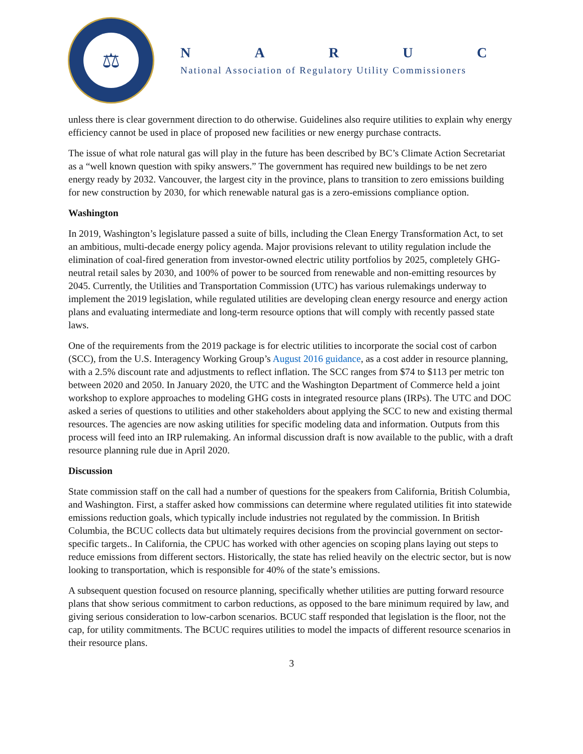⚖
NARUC
National Association of Regulatory Utility Commissioners
unless there is clear government direction to do otherwise. Guidelines also require utilities to explain why energy efficiency cannot be used in place of proposed new facilities or new energy purchase contracts.
The issue of what role natural gas will play in the future has been described by BC’s Climate Action Secretariat as a “well known question with spiky answers.” The government has required new buildings to be net zero energy ready by 2032. Vancouver, the largest city in the province, plans to transition to zero emissions building for new construction by 2030, for which renewable natural gas is a zero-emissions compliance option.
Washington
In 2019, Washington’s legislature passed a suite of bills, including the Clean Energy Transformation Act, to set an ambitious, multi-decade energy policy agenda. Major provisions relevant to utility regulation include the elimination of coal-fired generation from investor-owned electric utility portfolios by 2025, completely GHG-neutral retail sales by 2030, and 100% of power to be sourced from renewable and non-emitting resources by 2045. Currently, the Utilities and Transportation Commission (UTC) has various rulemakings underway to implement the 2019 legislation, while regulated utilities are developing clean energy resource and energy action plans and evaluating intermediate and long-term resource options that will comply with recently passed state laws.
One of the requirements from the 2019 package is for electric utilities to incorporate the social cost of carbon (SCC), from the U.S. Interagency Working Group’s August 2016 guidance, as a cost adder in resource planning, with a 2.5% discount rate and adjustments to reflect inflation. The SCC ranges from $74 to $113 per metric ton between 2020 and 2050. In January 2020, the UTC and the Washington Department of Commerce held a joint workshop to explore approaches to modeling GHG costs in integrated resource plans (IRPs). The UTC and DOC asked a series of questions to utilities and other stakeholders about applying the SCC to new and existing thermal resources. The agencies are now asking utilities for specific modeling data and information. Outputs from this process will feed into an IRP rulemaking. An informal discussion draft is now available to the public, with a draft resource planning rule due in April 2020.
Discussion
State commission staff on the call had a number of questions for the speakers from California, British Columbia, and Washington. First, a staffer asked how commissions can determine where regulated utilities fit into statewide emissions reduction goals, which typically include industries not regulated by the commission. In British Columbia, the BCUC collects data but ultimately requires decisions from the provincial government on sector-specific targets.. In California, the CPUC has worked with other agencies on scoping plans laying out steps to reduce emissions from different sectors. Historically, the state has relied heavily on the electric sector, but is now looking to transportation, which is responsible for 40% of the state’s emissions.
A subsequent question focused on resource planning, specifically whether utilities are putting forward resource plans that show serious commitment to carbon reductions, as opposed to the bare minimum required by law, and giving serious consideration to low-carbon scenarios. BCUC staff responded that legislation is the floor, not the cap, for utility commitments. The BCUC requires utilities to model the impacts of different resource scenarios in their resource plans.
3